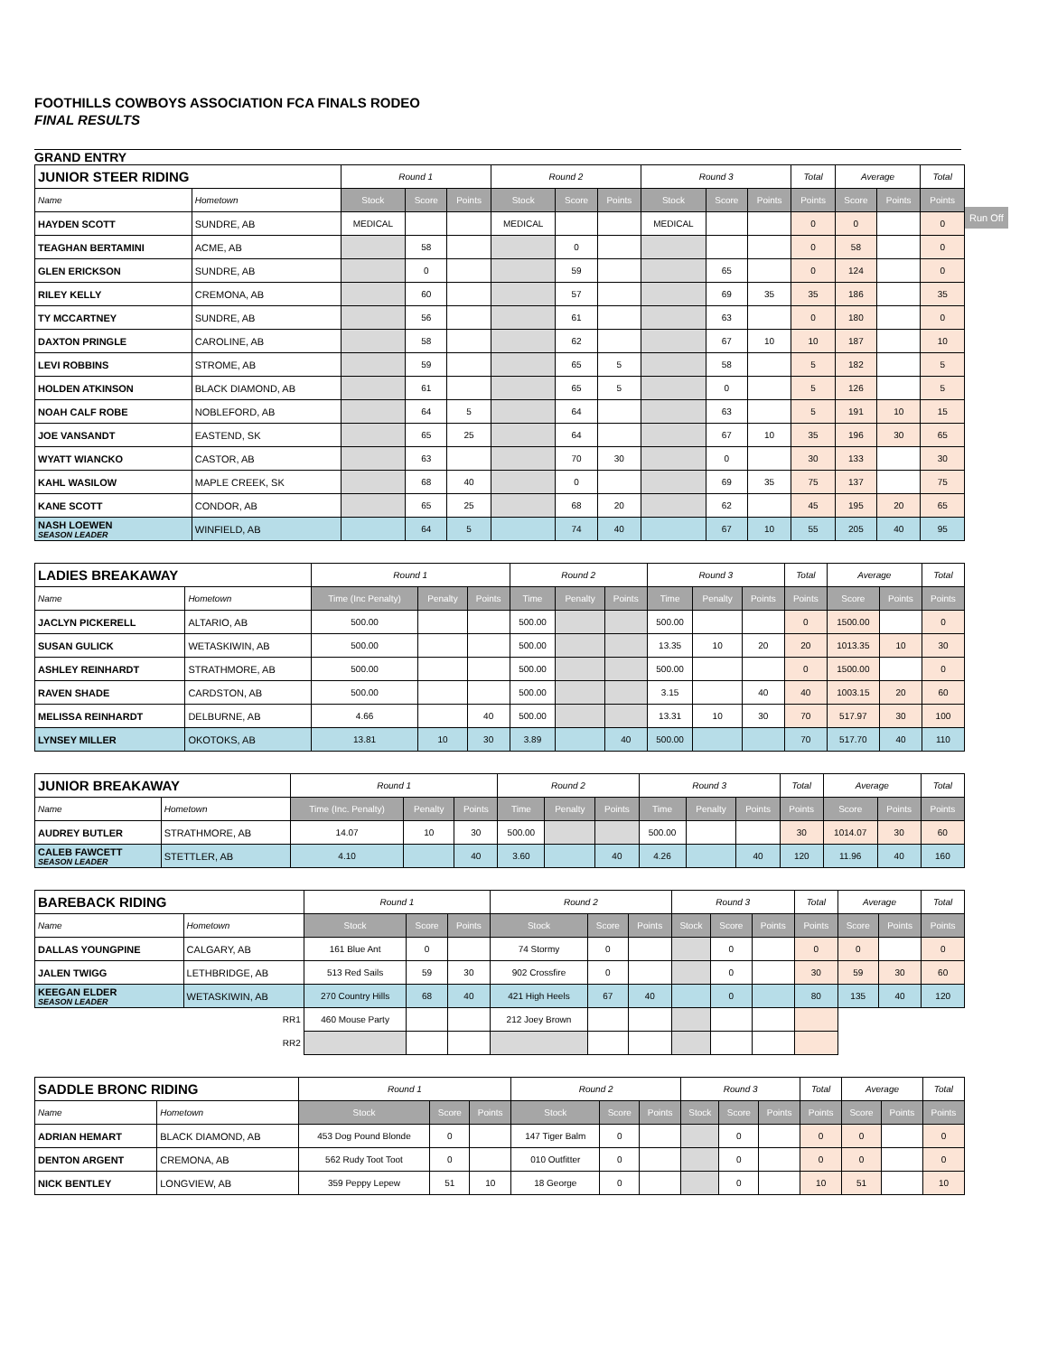FOOTHILLS COWBOYS ASSOCIATION FCA FINALS RODEO
FINAL RESULTS
GRAND ENTRY
| JUNIOR STEER RIDING | | Round 1 | | | Round 2 | | | Round 3 | | | Total | Average | | Total |
| Name | Hometown | Stock | Score | Points | Stock | Score | Points | Stock | Score | Points | Points | Score | Points | Points |
| HAYDEN SCOTT | SUNDRE, AB | MEDICAL | | | MEDICAL | | | MEDICAL | | | 0 | 0 | | 0 |
| TEAGHAN BERTAMINI | ACME, AB | | 58 | | | 0 | | | | | 0 | 58 | | 0 |
| GLEN ERICKSON | SUNDRE, AB | | 0 | | | 59 | | | 65 | | 0 | 124 | | 0 |
| RILEY KELLY | CREMONA, AB | | 60 | | | 57 | | | 69 | 35 | 35 | 186 | | 35 |
| TY MCCARTNEY | SUNDRE, AB | | 56 | | | 61 | | | 63 | | 0 | 180 | | 0 |
| DAXTON PRINGLE | CAROLINE, AB | | 58 | | | 62 | | | 67 | 10 | 10 | 187 | | 10 |
| LEVI ROBBINS | STROME, AB | | 59 | | | 65 | 5 | | 58 | | 5 | 182 | | 5 |
| HOLDEN ATKINSON | BLACK DIAMOND, AB | | 61 | | | 65 | 5 | | 0 | | 5 | 126 | | 5 |
| NOAH CALF ROBE | NOBLEFORD, AB | | 64 | 5 | | 64 | | | 63 | | 5 | 191 | 10 | 15 |
| JOE VANSANDT | EASTEND, SK | | 65 | 25 | | 64 | | | 67 | 10 | 35 | 196 | 30 | 65 |
| WYATT WIANCKO | CASTOR, AB | | 63 | | | 70 | 30 | | 0 | | 30 | 133 | | 30 |
| KAHL WASILOW | MAPLE CREEK, SK | | 68 | 40 | | 0 | | | 69 | 35 | 75 | 137 | | 75 |
| KANE SCOTT | CONDOR, AB | | 65 | 25 | | 68 | 20 | | 62 | | 45 | 195 | 20 | 65 |
| NASH LOEWEN SEASON LEADER | WINFIELD, AB | | 64 | 5 | | 74 | 40 | | 67 | 10 | 55 | 205 | 40 | 95 |
Run Off
| LADIES BREAKAWAY | | Round 1 | | | Round 2 | | | Round 3 | | | Total | Average | | Total |
| Name | Hometown | Time (Inc Penalty) | Penalty | Points | Time | Penalty | Points | Time | Penalty | Points | Points | Score | Points | Points |
| JACLYN PICKERELL | ALTARIO, AB | 500.00 | | | 500.00 | | | 500.00 | | | 0 | 1500.00 | | 0 |
| SUSAN GULICK | WETASKIWIN, AB | 500.00 | | | 500.00 | | | 13.35 | 10 | 20 | 20 | 1013.35 | 10 | 30 |
| ASHLEY REINHARDT | STRATHMORE, AB | 500.00 | | | 500.00 | | | 500.00 | | | 0 | 1500.00 | | 0 |
| RAVEN SHADE | CARDSTON, AB | 500.00 | | | 500.00 | | | 3.15 | | 40 | 40 | 1003.15 | 20 | 60 |
| MELISSA REINHARDT | DELBURNE, AB | 4.66 | | 40 | 500.00 | | | 13.31 | 10 | 30 | 70 | 517.97 | 30 | 100 |
| LYNSEY MILLER | OKOTOKS, AB | 13.81 | 10 | 30 | 3.89 | | 40 | 500.00 | | | 70 | 517.70 | 40 | 110 |
| JUNIOR BREAKAWAY | | Round 1 | | | Round 2 | | | Round 3 | | | Total | Average | | Total |
| Name | Hometown | Time (Inc. Penalty) | Penalty | Points | Time | Penalty | Points | Time | Penalty | Points | Points | Score | Points | Points |
| AUDREY BUTLER | STRATHMORE, AB | 14.07 | 10 | 30 | 500.00 | | | 500.00 | | | 30 | 1014.07 | 30 | 60 |
| CALEB FAWCETT SEASON LEADER | STETTLER, AB | 4.10 | | 40 | 3.60 | | 40 | 4.26 | | 40 | 120 | 11.96 | 40 | 160 |
| BAREBACK RIDING | | Round 1 | | | Round 2 | | | Round 3 | | | Total | Average | | Total |
| Name | Hometown | Stock | Score | Points | Stock | Score | Points | Stock | Score | Points | Points | Score | Points | Points |
| DALLAS YOUNGPINE | CALGARY, AB | 161 Blue Ant | 0 | | 74 Stormy | 0 | | | 0 | | 0 | 0 | | 0 |
| JALEN TWIGG | LETHBRIDGE, AB | 513 Red Sails | 59 | 30 | 902 Crossfire | 0 | | | 0 | | 30 | 59 | 30 | 60 |
| KEEGAN ELDER SEASON LEADER | WETASKIWIN, AB | 270 Country Hills | 68 | 40 | 421 High Heels | 67 | 40 | | 0 | | 80 | 135 | 40 | 120 |
| | RR1 | 460 Mouse Party | | | 212 Joey Brown | | | | | | | | | |
| | RR2 | | | | | | | | | | | | | |
| SADDLE BRONC RIDING | | Round 1 | | | Round 2 | | | Round 3 | | | Total | Average | | Total |
| Name | Hometown | Stock | Score | Points | Stock | Score | Points | Stock | Score | Points | Points | Score | Points | Points |
| ADRIAN HEMART | BLACK DIAMOND, AB | 453 Dog Pound Blonde | 0 | | 147 Tiger Balm | 0 | | | 0 | | 0 | 0 | | 0 |
| DENTON ARGENT | CREMONA, AB | 562 Rudy Toot Toot | 0 | | 010 Outfitter | 0 | | | 0 | | 0 | 0 | | 0 |
| NICK BENTLEY | LONGVIEW, AB | 359 Peppy Lepew | 51 | 10 | 18 George | 0 | | | 0 | | 10 | 51 | | 10 |